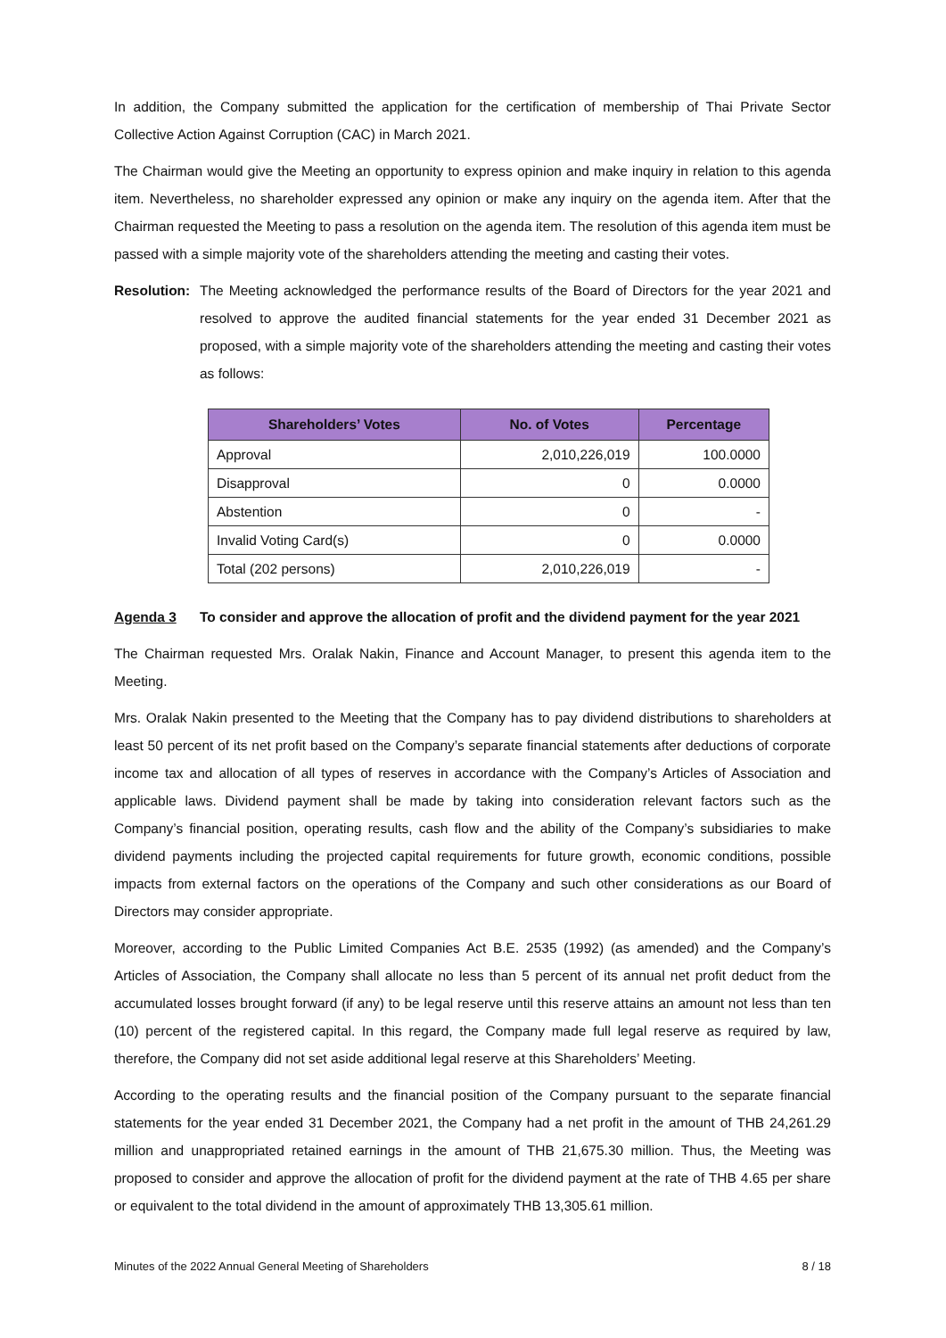In addition, the Company submitted the application for the certification of membership of Thai Private Sector Collective Action Against Corruption (CAC) in March 2021.
The Chairman would give the Meeting an opportunity to express opinion and make inquiry in relation to this agenda item. Nevertheless, no shareholder expressed any opinion or make any inquiry on the agenda item. After that the Chairman requested the Meeting to pass a resolution on the agenda item. The resolution of this agenda item must be passed with a simple majority vote of the shareholders attending the meeting and casting their votes.
Resolution: The Meeting acknowledged the performance results of the Board of Directors for the year 2021 and resolved to approve the audited financial statements for the year ended 31 December 2021 as proposed, with a simple majority vote of the shareholders attending the meeting and casting their votes as follows:
| Shareholders’ Votes | No. of Votes | Percentage |
| --- | --- | --- |
| Approval | 2,010,226,019 | 100.0000 |
| Disapproval | 0 | 0.0000 |
| Abstention | 0 | - |
| Invalid Voting Card(s) | 0 | 0.0000 |
| Total (202 persons) | 2,010,226,019 | - |
Agenda 3 To consider and approve the allocation of profit and the dividend payment for the year 2021
The Chairman requested Mrs. Oralak Nakin, Finance and Account Manager, to present this agenda item to the Meeting.
Mrs. Oralak Nakin presented to the Meeting that the Company has to pay dividend distributions to shareholders at least 50 percent of its net profit based on the Company’s separate financial statements after deductions of corporate income tax and allocation of all types of reserves in accordance with the Company’s Articles of Association and applicable laws. Dividend payment shall be made by taking into consideration relevant factors such as the Company’s financial position, operating results, cash flow and the ability of the Company’s subsidiaries to make dividend payments including the projected capital requirements for future growth, economic conditions, possible impacts from external factors on the operations of the Company and such other considerations as our Board of Directors may consider appropriate.
Moreover, according to the Public Limited Companies Act B.E. 2535 (1992) (as amended) and the Company’s Articles of Association, the Company shall allocate no less than 5 percent of its annual net profit deduct from the accumulated losses brought forward (if any) to be legal reserve until this reserve attains an amount not less than ten (10) percent of the registered capital. In this regard, the Company made full legal reserve as required by law, therefore, the Company did not set aside additional legal reserve at this Shareholders’ Meeting.
According to the operating results and the financial position of the Company pursuant to the separate financial statements for the year ended 31 December 2021, the Company had a net profit in the amount of THB 24,261.29 million and unappropriated retained earnings in the amount of THB 21,675.30 million. Thus, the Meeting was proposed to consider and approve the allocation of profit for the dividend payment at the rate of THB 4.65 per share or equivalent to the total dividend in the amount of approximately THB 13,305.61 million.
Minutes of the 2022 Annual General Meeting of Shareholders 8 / 18